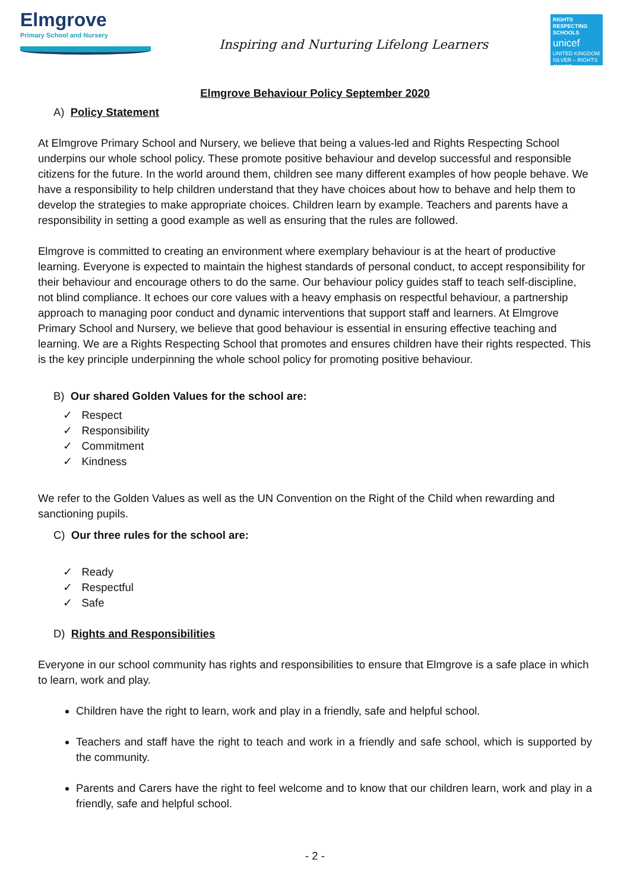Elmgrove
Primary School and Nursery
Inspiring and Nurturing Lifelong Learners
RIGHTS RESPECTING SCHOOLS
unicef
UNITED KINGDOM
SILVER – RIGHTS AWARE
Elmgrove Behaviour Policy September 2020
A) Policy Statement
At Elmgrove Primary School and Nursery, we believe that being a values-led and Rights Respecting School underpins our whole school policy. These promote positive behaviour and develop successful and responsible citizens for the future. In the world around them, children see many different examples of how people behave. We have a responsibility to help children understand that they have choices about how to behave and help them to develop the strategies to make appropriate choices. Children learn by example. Teachers and parents have a responsibility in setting a good example as well as ensuring that the rules are followed.
Elmgrove is committed to creating an environment where exemplary behaviour is at the heart of productive learning. Everyone is expected to maintain the highest standards of personal conduct, to accept responsibility for their behaviour and encourage others to do the same. Our behaviour policy guides staff to teach self-discipline, not blind compliance. It echoes our core values with a heavy emphasis on respectful behaviour, a partnership approach to managing poor conduct and dynamic interventions that support staff and learners. At Elmgrove Primary School and Nursery, we believe that good behaviour is essential in ensuring effective teaching and learning. We are a Rights Respecting School that promotes and ensures children have their rights respected. This is the key principle underpinning the whole school policy for promoting positive behaviour.
B) Our shared Golden Values for the school are:
✓ Respect
✓ Responsibility
✓ Commitment
✓ Kindness
We refer to the Golden Values as well as the UN Convention on the Right of the Child when rewarding and sanctioning pupils.
C) Our three rules for the school are:
✓ Ready
✓ Respectful
✓ Safe
D) Rights and Responsibilities
Everyone in our school community has rights and responsibilities to ensure that Elmgrove is a safe place in which to learn, work and play.
Children have the right to learn, work and play in a friendly, safe and helpful school.
Teachers and staff have the right to teach and work in a friendly and safe school, which is supported by the community.
Parents and Carers have the right to feel welcome and to know that our children learn, work and play in a friendly, safe and helpful school.
- 2 -